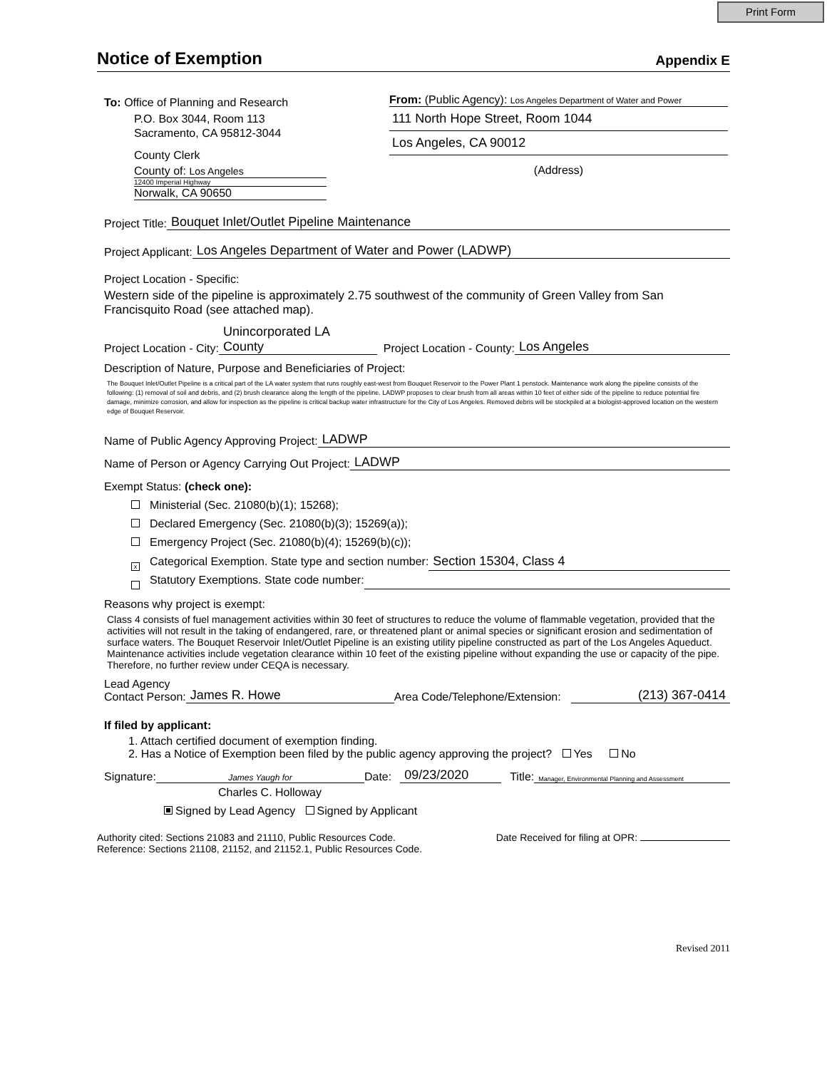Print Form
Notice of Exemption
Appendix E
To: Office of Planning and Research
P.O. Box 3044, Room 113
Sacramento, CA 95812-3044
County Clerk
County of: Los Angeles
12400 Imperial Highway
Norwalk, CA 90650
From: (Public Agency): Los Angeles Department of Water and Power
111 North Hope Street, Room 1044
Los Angeles, CA 90012
(Address)
Project Title: Bouquet Inlet/Outlet Pipeline Maintenance
Project Applicant: Los Angeles Department of Water and Power (LADWP)
Project Location - Specific:
Western side of the pipeline is approximately 2.75 southwest of the community of Green Valley from San Francisquito Road (see attached map).
Project Location - City: Unincorporated LA County Project Location - County: Los Angeles
Description of Nature, Purpose and Beneficiaries of Project:
The Bouquet Inlet/Outlet Pipeline is a critical part of the LA water system that runs roughly east-west from Bouquet Reservoir to the Power Plant 1 penstock. Maintenance work along the pipeline consists of the following: (1) removal of soil and debris, and (2) brush clearance along the length of the pipeline. LADWP proposes to clear brush from all areas within 10 feet of either side of the pipeline to reduce potential fire damage, minimize corrosion, and allow for inspection as the pipeline is critical backup water infrastructure for the City of Los Angeles. Removed debris will be stockpiled at a biologist-approved location on the western edge of Bouquet Reservoir.
Name of Public Agency Approving Project: LADWP
Name of Person or Agency Carrying Out Project: LADWP
Exempt Status: (check one):
Ministerial (Sec. 21080(b)(1); 15268);
Declared Emergency (Sec. 21080(b)(3); 15269(a));
Emergency Project (Sec. 21080(b)(4); 15269(b)(c));
x Categorical Exemption. State type and section number: Section 15304, Class 4
Statutory Exemptions. State code number:
Reasons why project is exempt:
Class 4 consists of fuel management activities within 30 feet of structures to reduce the volume of flammable vegetation, provided that the activities will not result in the taking of endangered, rare, or threatened plant or animal species or significant erosion and sedimentation of surface waters. The Bouquet Reservoir Inlet/Outlet Pipeline is an existing utility pipeline constructed as part of the Los Angeles Aqueduct. Maintenance activities include vegetation clearance within 10 feet of the existing pipeline without expanding the use or capacity of the pipe. Therefore, no further review under CEQA is necessary.
Lead Agency
Contact Person: James R. Howe Area Code/Telephone/Extension: (213) 367-0414
If filed by applicant:
1. Attach certified document of exemption finding.
2. Has a Notice of Exemption been filed by the public agency approving the project? Yes No
Signature: James Yaugh for Date: 09/23/2020 Title: Manager, Environmental Planning and Assessment
Charles C. Holloway
Signed by Lead Agency Signed by Applicant
Authority cited: Sections 21083 and 21110, Public Resources Code.
Reference: Sections 21108, 21152, and 21152.1, Public Resources Code.
Date Received for filing at OPR:
Revised 2011